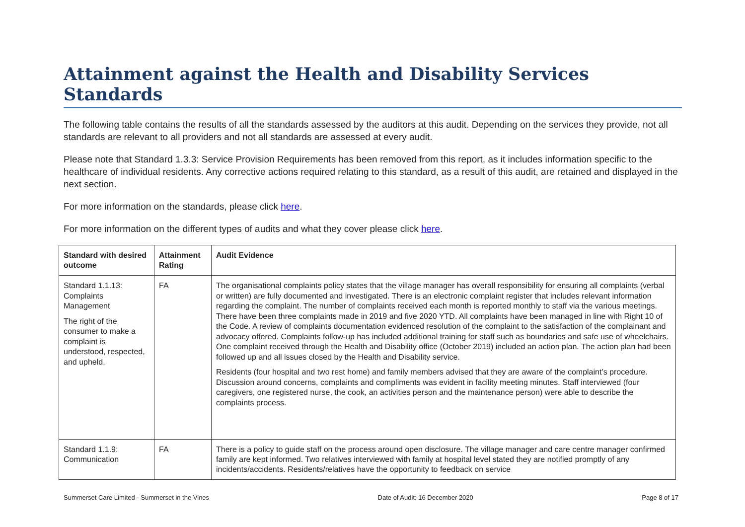Attainment against the Health and Disability Services Standards
The following table contains the results of all the standards assessed by the auditors at this audit. Depending on the services they provide, not all standards are relevant to all providers and not all standards are assessed at every audit.
Please note that Standard 1.3.3: Service Provision Requirements has been removed from this report, as it includes information specific to the healthcare of individual residents. Any corrective actions required relating to this standard, as a result of this audit, are retained and displayed in the next section.
For more information on the standards, please click here.
For more information on the different types of audits and what they cover please click here.
| Standard with desired outcome | Attainment Rating | Audit Evidence |
| --- | --- | --- |
| Standard 1.1.13: Complaints Management The right of the consumer to make a complaint is understood, respected, and upheld. | FA | The organisational complaints policy states that the village manager has overall responsibility for ensuring all complaints (verbal or written) are fully documented and investigated. There is an electronic complaint register that includes relevant information regarding the complaint. The number of complaints received each month is reported monthly to staff via the various meetings. There have been three complaints made in 2019 and five 2020 YTD. All complaints have been managed in line with Right 10 of the Code. A review of complaints documentation evidenced resolution of the complaint to the satisfaction of the complainant and advocacy offered. Complaints follow-up has included additional training for staff such as boundaries and safe use of wheelchairs. One complaint received through the Health and Disability office (October 2019) included an action plan. The action plan had been followed up and all issues closed by the Health and Disability service. Residents (four hospital and two rest home) and family members advised that they are aware of the complaint’s procedure. Discussion around concerns, complaints and compliments was evident in facility meeting minutes. Staff interviewed (four caregivers, one registered nurse, the cook, an activities person and the maintenance person) were able to describe the complaints process. |
| Standard 1.1.9: Communication | FA | There is a policy to guide staff on the process around open disclosure. The village manager and care centre manager confirmed family are kept informed. Two relatives interviewed with family at hospital level stated they are notified promptly of any incidents/accidents. Residents/relatives have the opportunity to feedback on service |
Summerset Care Limited - Summerset in the Vines Date of Audit: 16 December 2020 Page 8 of 17